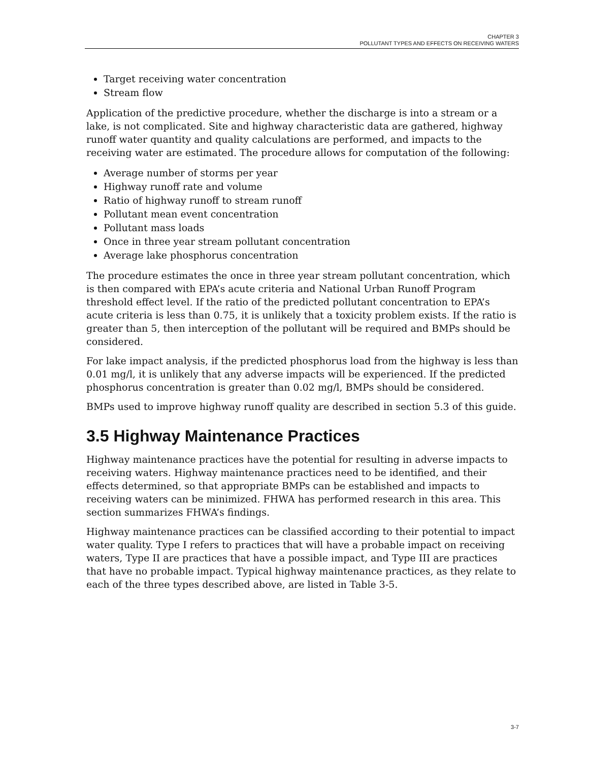CHAPTER 3
POLLUTANT TYPES AND EFFECTS ON RECEIVING WATERS
Target receiving water concentration
Stream flow
Application of the predictive procedure, whether the discharge is into a stream or a lake, is not complicated. Site and highway characteristic data are gathered, highway runoff water quantity and quality calculations are performed, and impacts to the receiving water are estimated. The procedure allows for computation of the following:
Average number of storms per year
Highway runoff rate and volume
Ratio of highway runoff to stream runoff
Pollutant mean event concentration
Pollutant mass loads
Once in three year stream pollutant concentration
Average lake phosphorus concentration
The procedure estimates the once in three year stream pollutant concentration, which is then compared with EPA’s acute criteria and National Urban Runoff Program threshold effect level. If the ratio of the predicted pollutant concentration to EPA’s acute criteria is less than 0.75, it is unlikely that a toxicity problem exists. If the ratio is greater than 5, then interception of the pollutant will be required and BMPs should be considered.
For lake impact analysis, if the predicted phosphorus load from the highway is less than 0.01 mg/l, it is unlikely that any adverse impacts will be experienced. If the predicted phosphorus concentration is greater than 0.02 mg/l, BMPs should be considered.
BMPs used to improve highway runoff quality are described in section 5.3 of this guide.
3.5 Highway Maintenance Practices
Highway maintenance practices have the potential for resulting in adverse impacts to receiving waters. Highway maintenance practices need to be identified, and their effects determined, so that appropriate BMPs can be established and impacts to receiving waters can be minimized. FHWA has performed research in this area. This section summarizes FHWA’s findings.
Highway maintenance practices can be classified according to their potential to impact water quality. Type I refers to practices that will have a probable impact on receiving waters, Type II are practices that have a possible impact, and Type III are practices that have no probable impact. Typical highway maintenance practices, as they relate to each of the three types described above, are listed in Table 3-5.
3-7